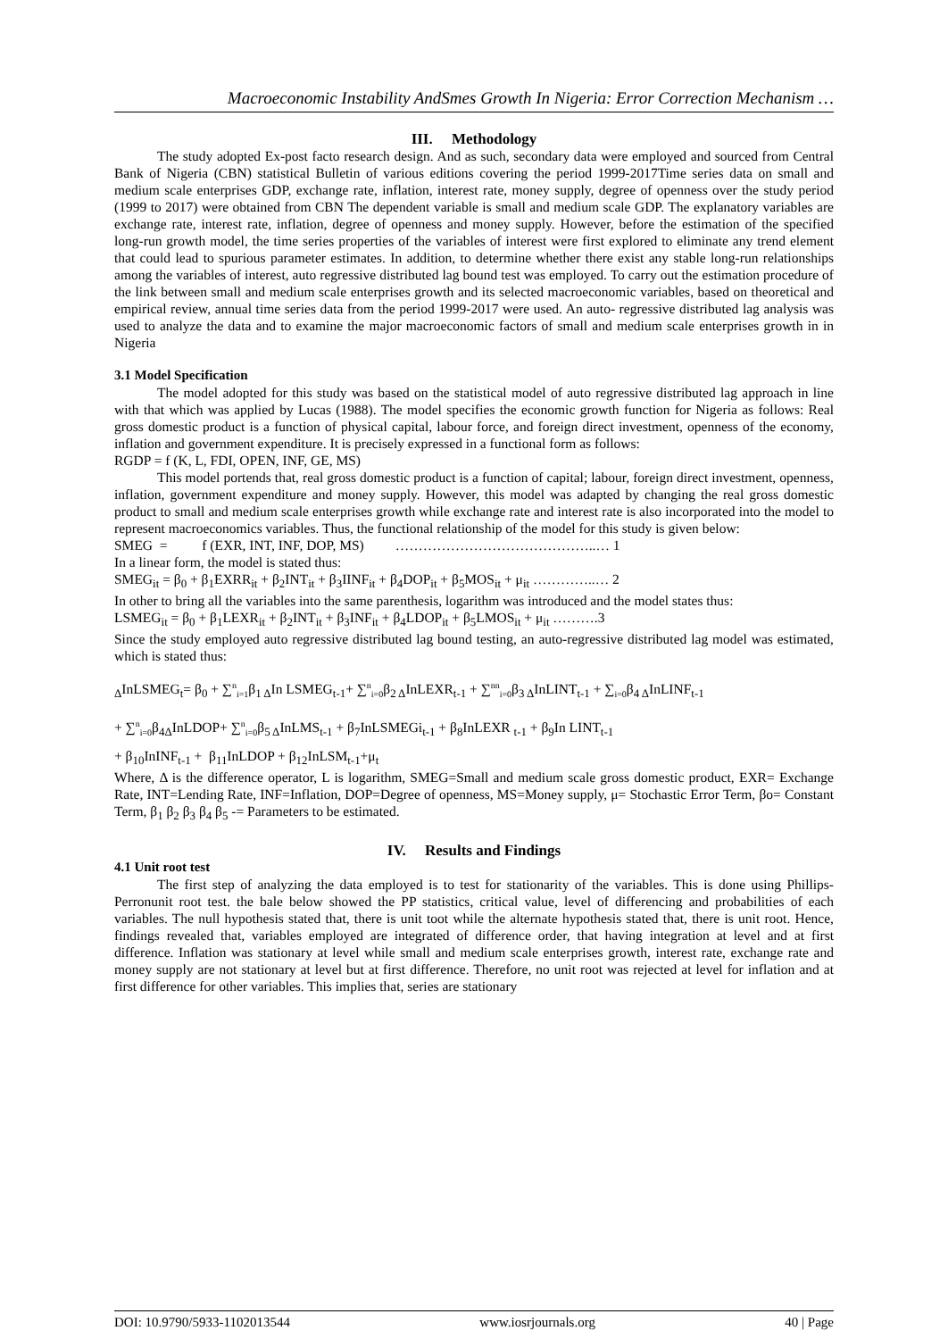Macroeconomic Instability AndSmes Growth In Nigeria: Error Correction Mechanism …
III. Methodology
The study adopted Ex-post facto research design. And as such, secondary data were employed and sourced from Central Bank of Nigeria (CBN) statistical Bulletin of various editions covering the period 1999-2017Time series data on small and medium scale enterprises GDP, exchange rate, inflation, interest rate, money supply, degree of openness over the study period (1999 to 2017) were obtained from CBN The dependent variable is small and medium scale GDP. The explanatory variables are exchange rate, interest rate, inflation, degree of openness and money supply. However, before the estimation of the specified long-run growth model, the time series properties of the variables of interest were first explored to eliminate any trend element that could lead to spurious parameter estimates. In addition, to determine whether there exist any stable long-run relationships among the variables of interest, auto regressive distributed lag bound test was employed. To carry out the estimation procedure of the link between small and medium scale enterprises growth and its selected macroeconomic variables, based on theoretical and empirical review, annual time series data from the period 1999-2017 were used. An auto- regressive distributed lag analysis was used to analyze the data and to examine the major macroeconomic factors of small and medium scale enterprises growth in in Nigeria
3.1 Model Specification
The model adopted for this study was based on the statistical model of auto regressive distributed lag approach in line with that which was applied by Lucas (1988). The model specifies the economic growth function for Nigeria as follows: Real gross domestic product is a function of physical capital, labour force, and foreign direct investment, openness of the economy, inflation and government expenditure. It is precisely expressed in a functional form as follows:
RGDP = f (K, L, FDI, OPEN, INF, GE, MS)
This model portends that, real gross domestic product is a function of capital; labour, foreign direct investment, openness, inflation, government expenditure and money supply. However, this model was adapted by changing the real gross domestic product to small and medium scale enterprises growth while exchange rate and interest rate is also incorporated into the model to represent macroeconomics variables. Thus, the functional relationship of the model for this study is given below:
SMEG = f (EXR, INT, INF, DOP, MS) ……………………………………..… 1
In a linear form, the model is stated thus:
SMEG<sub>it</sub> = β<sub>0</sub> + β<sub>1</sub>EXRR<sub>it</sub> + β<sub>2</sub>INT<sub>it</sub> + β<sub>3</sub>IINF<sub>it</sub> + β<sub>4</sub>DOP<sub>it</sub> + β<sub>5</sub>MOS<sub>it</sub> + μ<sub>it</sub> …………..… 2
In other to bring all the variables into the same parenthesis, logarithm was introduced and the model states thus:
LSMEG<sub>it</sub> = β<sub>0</sub> + β<sub>1</sub>LEXR<sub>it</sub> + β<sub>2</sub>INT<sub>it</sub> + β<sub>3</sub>INF<sub>it</sub> + β<sub>4</sub>LDOP<sub>it</sub> + β<sub>5</sub>LMOS<sub>it</sub> + μ<sub>it</sub> ……….3
Since the study employed auto regressive distributed lag bound testing, an auto-regressive distributed lag model was estimated, which is stated thus:
<sub>Δ</sub>InLSMEG<sub>t</sub>= β<sub>0</sub> + ∑<sup>n</sup><sub>i=1</sub>β<sub>1 Δ</sub>In LSMEG<sub>t-1</sub>+ ∑<sup>n</sup><sub>i=0</sub>β<sub>2 Δ</sub>InLEXR<sub>t-1</sub> + ∑<sup>nn</sup><sub>i=0</sub>β<sub>3 Δ</sub>InLINT<sub>t-1</sub> + ∑<sub>i=0</sub>β<sub>4 Δ</sub>InLINF<sub>t-1</sub>
+ ∑<sup>n</sup><sub>i=0</sub>β<sub>4Δ</sub>InLDOP+ ∑<sup>n</sup><sub>i=0</sub>β<sub>5 Δ</sub>InLMS<sub>t-1</sub> + β<sub>7</sub>InLSMEGi<sub>t-1</sub> + β<sub>8</sub>InLEXR <sub>t-1</sub> + β<sub>9</sub>In LINT<sub>t-1</sub>
+ β<sub>10</sub>InINF<sub>t-1</sub> + β<sub>11</sub>InLDOP + β<sub>12</sub>InLSM<sub>t-1</sub>+μ<sub>t</sub>
Where, Δ is the difference operator, L is logarithm, SMEG=Small and medium scale gross domestic product, EXR= Exchange Rate, INT=Lending Rate, INF=Inflation, DOP=Degree of openness, MS=Money supply, μ= Stochastic Error Term, βo= Constant Term, β<sub>1</sub> β<sub>2</sub> β<sub>3</sub> β<sub>4</sub> β<sub>5</sub> -= Parameters to be estimated.
IV. Results and Findings
4.1 Unit root test
The first step of analyzing the data employed is to test for stationarity of the variables. This is done using Phillips-Perronunit root test. the bale below showed the PP statistics, critical value, level of differencing and probabilities of each variables. The null hypothesis stated that, there is unit toot while the alternate hypothesis stated that, there is unit root. Hence, findings revealed that, variables employed are integrated of difference order, that having integration at level and at first difference. Inflation was stationary at level while small and medium scale enterprises growth, interest rate, exchange rate and money supply are not stationary at level but at first difference. Therefore, no unit root was rejected at level for inflation and at first difference for other variables. This implies that, series are stationary
DOI: 10.9790/5933-1102013544 www.iosrjournals.org 40 | Page